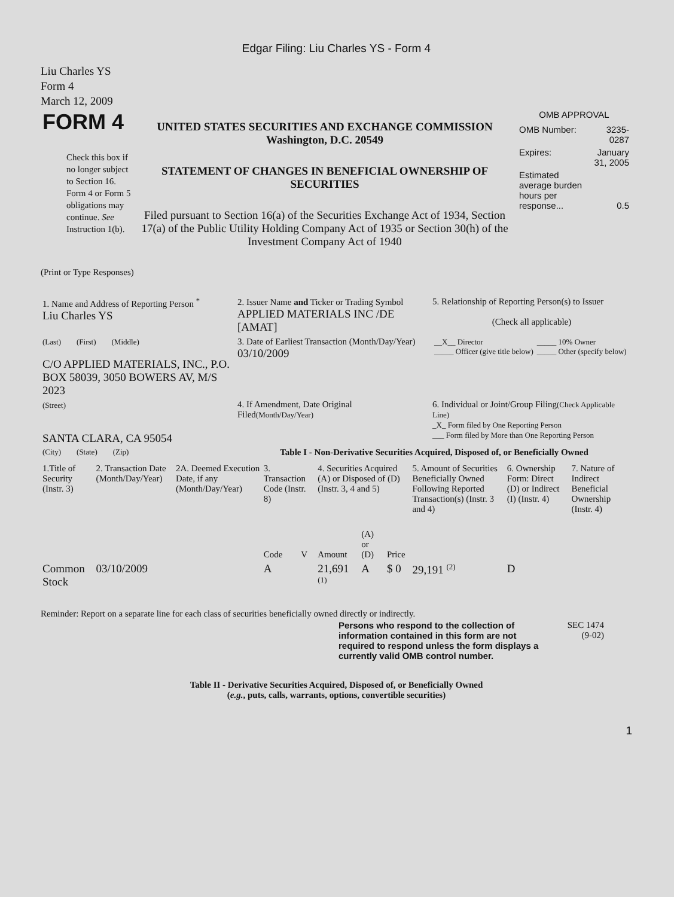Edgar Filing: Liu Charles YS - Form 4
Liu Charles YS
Form 4
March 12, 2009
| FORM 4 Check this box if no longer subject to Section 16. Form 4 or Form 5 obligations may continue. See Instruction 1(b). | UNITED STATES SECURITIES AND EXCHANGE COMMISSION Washington, D.C. 20549 STATEMENT OF CHANGES IN BENEFICIAL OWNERSHIP OF SECURITIES Filed pursuant to Section 16(a) of the Securities Exchange Act of 1934, Section 17(a) of the Public Utility Holding Company Act of 1935 or Section 30(h) of the Investment Company Act of 1940 | OMB APPROVAL / OMB Number: / 3235-0287 / / Expires: / January 31, 2005 / / Estimated average burden hours per response... / 0.5 / |
(Print or Type Responses)
| 1. Name and Address of Reporting Person <sup>*</sup> Liu Charles YS | 2. Issuer Name and Ticker or Trading Symbol APPLIED MATERIALS INC /DE [AMAT] | 5. Relationship of Reporting Person(s) to Issuer (Check all applicable) |
| (Last) (First) (Middle) C/O APPLIED MATERIALS, INC., P.O. BOX 58039, 3050 BOWERS AV, M/S 2023 | 3. Date of Earliest Transaction (Month/Day/Year) 03/10/2009 | / __X__ Director _____ Officer (give title below) / _____ 10% Owner _____ Other (specify below) / |
| (Street) SANTA CLARA, CA 95054 | 4. If Amendment, Date Original Filed (Month/Day/Year) | 6. Individual or Joint/Group Filing (Check Applicable Line) _X_ Form filed by One Reporting Person ___ Form filed by More than One Reporting Person |
| (City) (State) (Zip) | Table I - Non-Derivative Securities Acquired, Disposed of, or Beneficially Owned | |
| 1.Title of Security (Instr. 3) | 2. Transaction Date (Month/Day/Year) | 2A. Deemed Execution Date, if any (Month/Day/Year) | 3. Transaction Code (Instr. 8) | | 4. Securities Acquired (A) or Disposed of (D) (Instr. 3, 4 and 5) | | | 5. Amount of Securities Beneficially Owned Following Reported Transaction(s) (Instr. 3 and 4) | 6. Ownership Form: Direct (D) or Indirect (I) (Instr. 4) | 7. Nature of Indirect Beneficial Ownership (Instr. 4) |
| --- | --- | --- | --- | --- | --- | --- | --- | --- | --- | --- |
| | | | Code | V | Amount | (A) or (D) | Price | | | |
| Common Stock | 03/10/2009 | | A | | 21,691 <sup>(1)</sup> | A | $ 0 | 29,191 <sup>(2)</sup> | D | |
Reminder: Report on a separate line for each class of securities beneficially owned directly or indirectly.
| Persons who respond to the collection of information contained in this form are not required to respond unless the form displays a currently valid OMB control number. | SEC 1474 (9-02) |
Table II - Derivative Securities Acquired, Disposed of, or Beneficially Owned
(e.g., puts, calls, warrants, options, convertible securities)
1